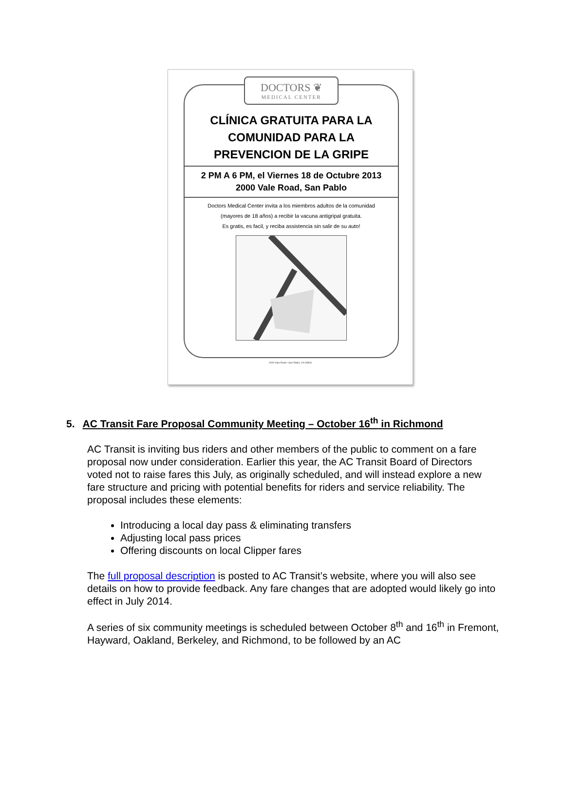DOCTORS ❦
MEDICAL CENTER
CLÍNICA GRATUITA PARA LA
COMUNIDAD PARA LA
PREVENCION DE LA GRIPE
2 PM A 6 PM, el Viernes 18 de Octubre 2013
2000 Vale Road, San Pablo
Doctors Medical Center invita a los miembros adultos de la comunidad
(mayores de 18 años) a recibir la vacuna antigripal gratuita.
Es gratis, es facil, y reciba assistencia sin salir de su auto!
2000 Vale Road • San Pablo, CA 94806
5. AC Transit Fare Proposal Community Meeting – October 16<sup>th</sup> in Richmond
AC Transit is inviting bus riders and other members of the public to comment on a fare proposal now under consideration. Earlier this year, the AC Transit Board of Directors voted not to raise fares this July, as originally scheduled, and will instead explore a new fare structure and pricing with potential benefits for riders and service reliability. The proposal includes these elements:
Introducing a local day pass & eliminating transfers
Adjusting local pass prices
Offering discounts on local Clipper fares
The full proposal description is posted to AC Transit’s website, where you will also see details on how to provide feedback. Any fare changes that are adopted would likely go into effect in July 2014.
A series of six community meetings is scheduled between October 8<sup>th</sup> and 16<sup>th</sup> in Fremont, Hayward, Oakland, Berkeley, and Richmond, to be followed by an AC